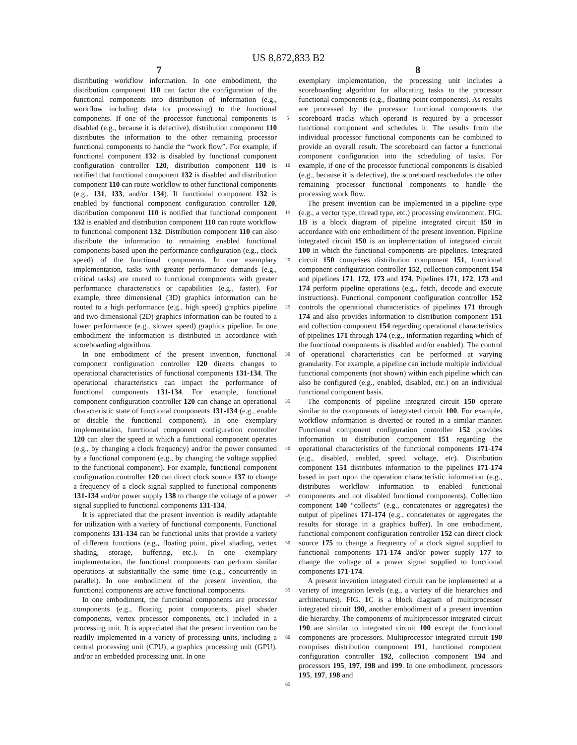US 8,872,833 B2
7 8
distributing workflow information. In one embodiment, the distribution component 110 can factor the configuration of the functional components into distribution of information (e.g., workflow including data for processing) to the functional components. If one of the processor functional components is disabled (e.g., because it is defective), distribution component 110 distributes the information to the other remaining processor functional components to handle the “work flow”. For example, if functional component 132 is disabled by functional component configuration controller 120, distribution component 110 is notified that functional component 132 is disabled and distribution component 110 can route workflow to other functional components (e.g., 131, 133, and/or 134). If functional component 132 is enabled by functional component configuration controller 120, distribution component 110 is notified that functional component 132 is enabled and distribution component 110 can route workflow to functional component 132. Distribution component 110 can also distribute the information to remaining enabled functional components based upon the performance configuration (e.g., clock speed) of the functional components. In one exemplary implementation, tasks with greater performance demands (e.g., critical tasks) are routed to functional components with greater performance characteristics or capabilities (e.g., faster). For example, three dimensional (3D) graphics information can be routed to a high performance (e.g., high speed) graphics pipeline and two dimensional (2D) graphics information can be routed to a lower performance (e.g., slower speed) graphics pipeline. In one embodiment the information is distributed in accordance with scoreboarding algorithms.
In one embodiment of the present invention, functional component configuration controller 120 directs changes to operational characteristics of functional components 131-134. The operational characteristics can impact the performance of functional components 131-134. For example, functional component configuration controller 120 can change an operational characteristic state of functional components 131-134 (e.g., enable or disable the functional component). In one exemplary implementation, functional component configuration controller 120 can alter the speed at which a functional component operates (e.g., by changing a clock frequency) and/or the power consumed by a functional component (e.g., by changing the voltage supplied to the functional component). For example, functional component configuration controller 120 can direct clock source 137 to change a frequency of a clock signal supplied to functional components 131-134 and/or power supply 138 to change the voltage of a power signal supplied to functional components 131-134.
It is appreciated that the present invention is readily adaptable for utilization with a variety of functional components. Functional components 131-134 can be functional units that provide a variety of different functions (e.g., floating point, pixel shading, vertex shading, storage, buffering, etc.). In one exemplary implementation, the functional components can perform similar operations at substantially the same time (e.g., concurrently in parallel). In one embodiment of the present invention, the functional components are active functional components.
In one embodiment, the functional components are processor components (e.g., floating point components, pixel shader components, vertex processor components, etc.) included in a processing unit. It is appreciated that the present invention can be readily implemented in a variety of processing units, including a central processing unit (CPU), a graphics processing unit (GPU), and/or an embedded processing unit. In one
5
10
15
20
25
30
35
40
45
50
55
60
65
exemplary implementation, the processing unit includes a scoreboarding algorithm for allocating tasks to the processor functional components (e.g., floating point components). As results are processed by the processor functional components the scoreboard tracks which operand is required by a processor functional component and schedules it. The results from the individual processor functional components can be combined to provide an overall result. The scoreboard can factor a functional component configuration into the scheduling of tasks. For example, if one of the processor functional components is disabled (e.g., because it is defective), the scoreboard reschedules the other remaining processor functional components to handle the processing work flow.
The present invention can be implemented in a pipeline type (e.g., a vector type, thread type, etc.) processing environment. FIG. 1 B is a block diagram of pipeline integrated circuit 150 in accordance with one embodiment of the present invention. Pipeline integrated circuit 150 is an implementation of integrated circuit 100 in which the functional components are pipelines. Integrated circuit 150 comprises distribution component 151, functional component configuration controller 152, collection component 154 and pipelines 171, 172, 173 and 174. Pipelines 171, 172, 173 and 174 perform pipeline operations (e.g., fetch, decode and execute instructions). Functional component configuration controller 152 controls the operational characteristics of pipelines 171 through 174 and also provides information to distribution component 151 and collection component 154 regarding operational characteristics of pipelines 171 through 174 (e.g., information regarding which of the functional components is disabled and/or enabled). The control of operational characteristics can be performed at varying granularity. For example, a pipeline can include multiple individual functional components (not shown) within each pipeline which can also be configured (e.g., enabled, disabled, etc.) on an individual functional component basis.
The components of pipeline integrated circuit 150 operate similar to the components of integrated circuit 100. For example, workflow information is diverted or routed in a similar manner. Functional component configuration controller 152 provides information to distribution component 151 regarding the operational characteristics of the functional components 171-174 (e.g., disabled, enabled, speed, voltage, etc). Distribution component 151 distributes information to the pipelines 171-174 based in part upon the operation characteristic information (e.g., distributes workflow information to enabled functional components and not disabled functional components). Collection component 140 “collects” (e.g., concatenates or aggregates) the output of pipelines 171-174 (e.g., concatenates or aggregates the results for storage in a graphics buffer). In one embodiment, functional component configuration controller 152 can direct clock source 175 to change a frequency of a clock signal supplied to functional components 171-174 and/or power supply 177 to change the voltage of a power signal supplied to functional components 171-174.
A present invention integrated circuit can be implemented at a variety of integration levels (e.g., a variety of die hierarchies and architectures). FIG. 1 C is a block diagram of multiprocessor integrated circuit 190, another embodiment of a present invention die hierarchy. The components of multiprocessor integrated circuit 190 are similar to integrated circuit 100 except the functional components are processors. Multiprocessor integrated circuit 190 comprises distribution component 191, functional component configuration controller 192, collection component 194 and processors 195, 197, 198 and 199. In one embodiment, processors 195, 197, 198 and